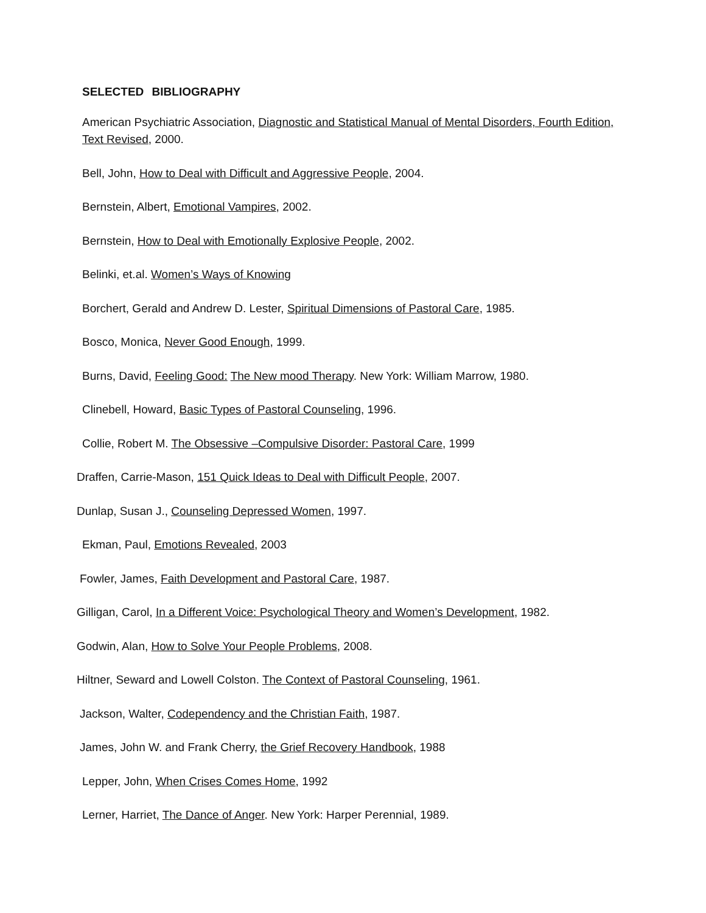SELECTED BIBLIOGRAPHY
American Psychiatric Association, Diagnostic and Statistical Manual of Mental Disorders, Fourth Edition, Text Revised, 2000.
Bell, John, How to Deal with Difficult and Aggressive People, 2004.
Bernstein, Albert, Emotional Vampires, 2002.
Bernstein, How to Deal with Emotionally Explosive People, 2002.
Belinki, et.al. Women’s Ways of Knowing
Borchert, Gerald and Andrew D. Lester, Spiritual Dimensions of Pastoral Care, 1985.
Bosco, Monica, Never Good Enough, 1999.
Burns, David, Feeling Good: The New mood Therapy. New York: William Marrow, 1980.
Clinebell, Howard, Basic Types of Pastoral Counseling, 1996.
Collie, Robert M. The Obsessive –Compulsive Disorder: Pastoral Care, 1999
Draffen, Carrie-Mason, 151 Quick Ideas to Deal with Difficult People, 2007.
Dunlap, Susan J., Counseling Depressed Women, 1997.
Ekman, Paul, Emotions Revealed, 2003
Fowler, James, Faith Development and Pastoral Care, 1987.
Gilligan, Carol, In a Different Voice: Psychological Theory and Women’s Development, 1982.
Godwin, Alan, How to Solve Your People Problems, 2008.
Hiltner, Seward and Lowell Colston. The Context of Pastoral Counseling, 1961.
Jackson, Walter, Codependency and the Christian Faith, 1987.
James, John W. and Frank Cherry, the Grief Recovery Handbook, 1988
Lepper, John, When Crises Comes Home, 1992
Lerner, Harriet, The Dance of Anger. New York: Harper Perennial, 1989.